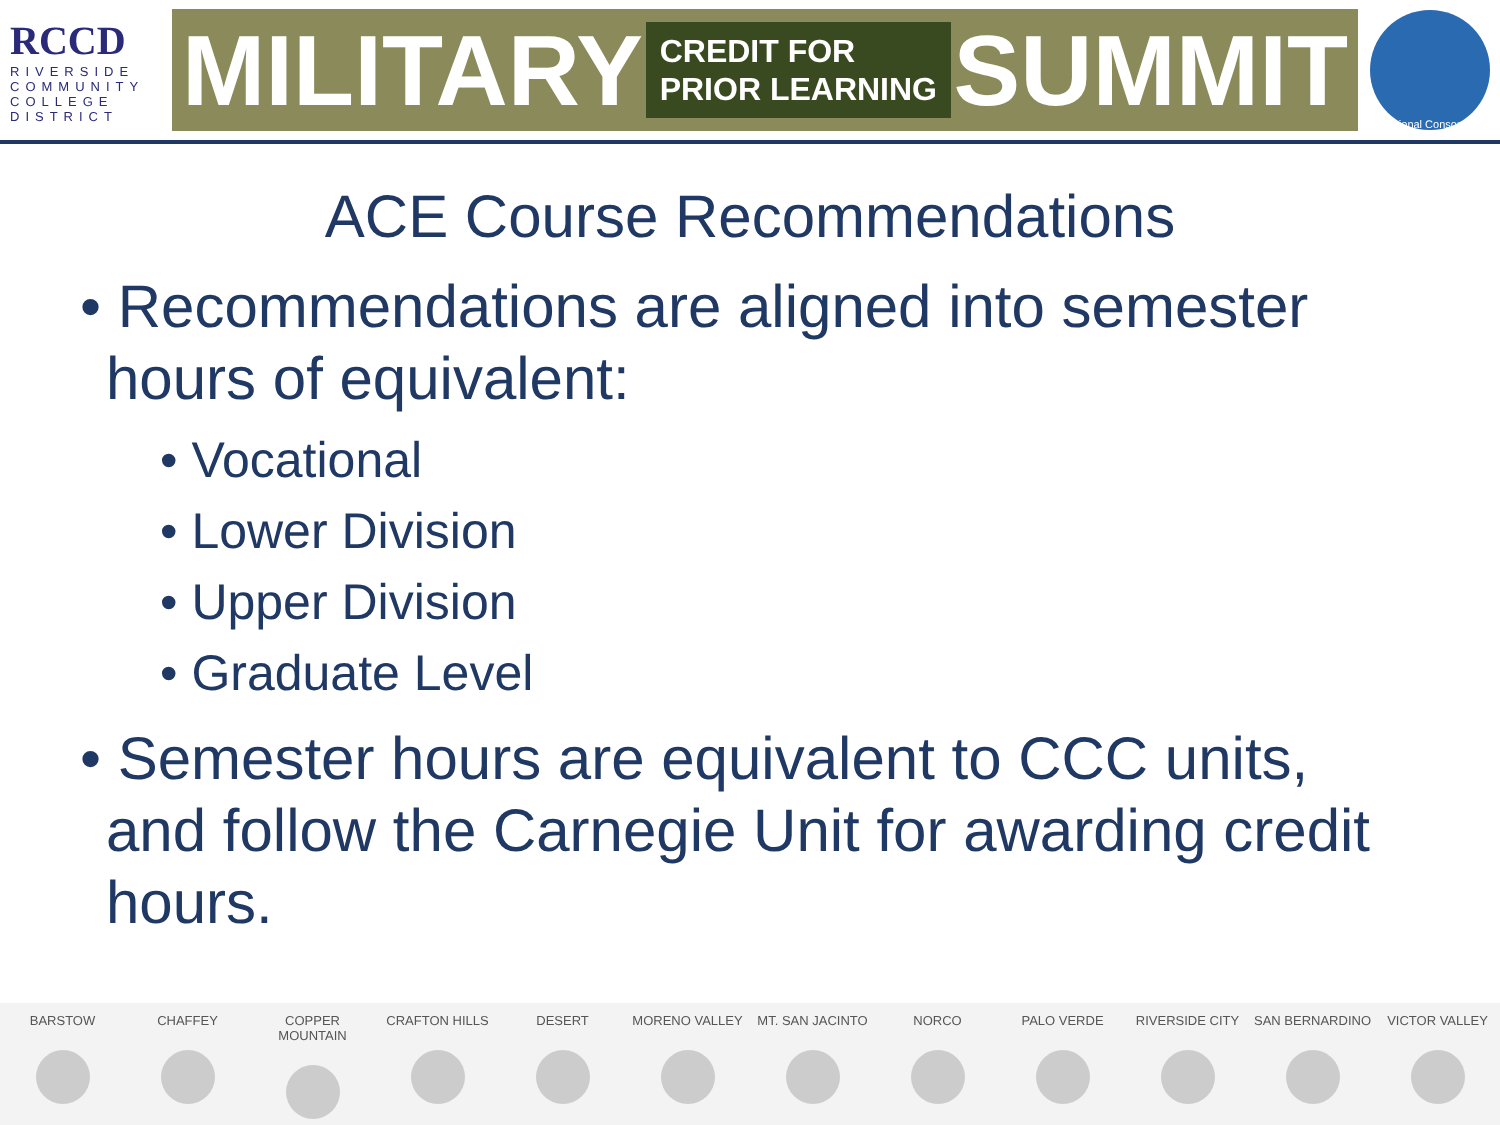RCCD
RIVERSIDE
COMMUNITY
COLLEGE
DISTRICT
MILITARY CREDIT FOR
PRIOR LEARNING SUMMIT
Regional Consortium
ACE Course Recommendations
• Recommendations are aligned into semester hours of equivalent:
• Vocational
• Lower Division
• Upper Division
• Graduate Level
• Semester hours are equivalent to CCC units, and follow the Carnegie Unit for awarding credit hours.
BARSTOW CHAFFEY COPPER MOUNTAIN CRAFTON HILLS DESERT MORENO VALLEY MT. SAN JACINTO NORCO PALO VERDE RIVERSIDE CITY SAN BERNARDINO VICTOR VALLEY